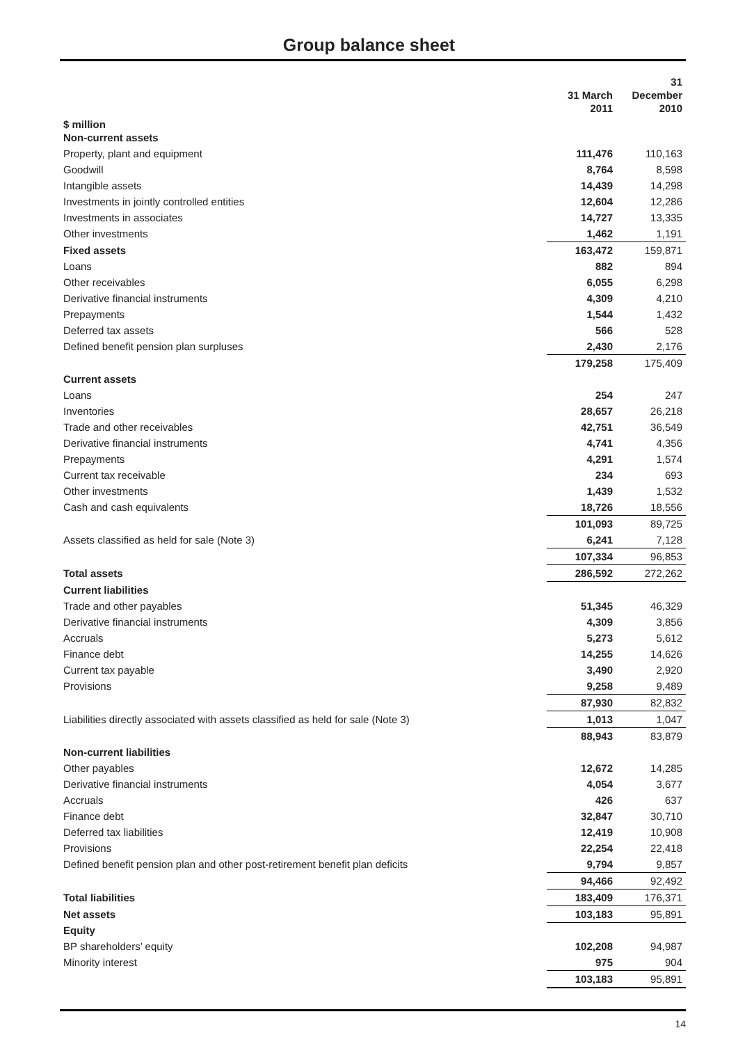Group balance sheet
| | 31 March 2011 | 31 December 2010 |
| --- | --- | --- |
| $ million Non-current assets | | |
| Property, plant and equipment | 111,476 | 110,163 |
| Goodwill | 8,764 | 8,598 |
| Intangible assets | 14,439 | 14,298 |
| Investments in jointly controlled entities | 12,604 | 12,286 |
| Investments in associates | 14,727 | 13,335 |
| Other investments | 1,462 | 1,191 |
| Fixed assets | 163,472 | 159,871 |
| Loans | 882 | 894 |
| Other receivables | 6,055 | 6,298 |
| Derivative financial instruments | 4,309 | 4,210 |
| Prepayments | 1,544 | 1,432 |
| Deferred tax assets | 566 | 528 |
| Defined benefit pension plan surpluses | 2,430 | 2,176 |
| | 179,258 | 175,409 |
| Current assets | | |
| Loans | 254 | 247 |
| Inventories | 28,657 | 26,218 |
| Trade and other receivables | 42,751 | 36,549 |
| Derivative financial instruments | 4,741 | 4,356 |
| Prepayments | 4,291 | 1,574 |
| Current tax receivable | 234 | 693 |
| Other investments | 1,439 | 1,532 |
| Cash and cash equivalents | 18,726 | 18,556 |
| | 101,093 | 89,725 |
| Assets classified as held for sale (Note 3) | 6,241 | 7,128 |
| | 107,334 | 96,853 |
| Total assets | 286,592 | 272,262 |
| Current liabilities | | |
| Trade and other payables | 51,345 | 46,329 |
| Derivative financial instruments | 4,309 | 3,856 |
| Accruals | 5,273 | 5,612 |
| Finance debt | 14,255 | 14,626 |
| Current tax payable | 3,490 | 2,920 |
| Provisions | 9,258 | 9,489 |
| | 87,930 | 82,832 |
| Liabilities directly associated with assets classified as held for sale (Note 3) | 1,013 | 1,047 |
| | 88,943 | 83,879 |
| Non-current liabilities | | |
| Other payables | 12,672 | 14,285 |
| Derivative financial instruments | 4,054 | 3,677 |
| Accruals | 426 | 637 |
| Finance debt | 32,847 | 30,710 |
| Deferred tax liabilities | 12,419 | 10,908 |
| Provisions | 22,254 | 22,418 |
| Defined benefit pension plan and other post-retirement benefit plan deficits | 9,794 | 9,857 |
| | 94,466 | 92,492 |
| Total liabilities | 183,409 | 176,371 |
| Net assets | 103,183 | 95,891 |
| Equity | | |
| BP shareholders’ equity | 102,208 | 94,987 |
| Minority interest | 975 | 904 |
| | 103,183 | 95,891 |
14